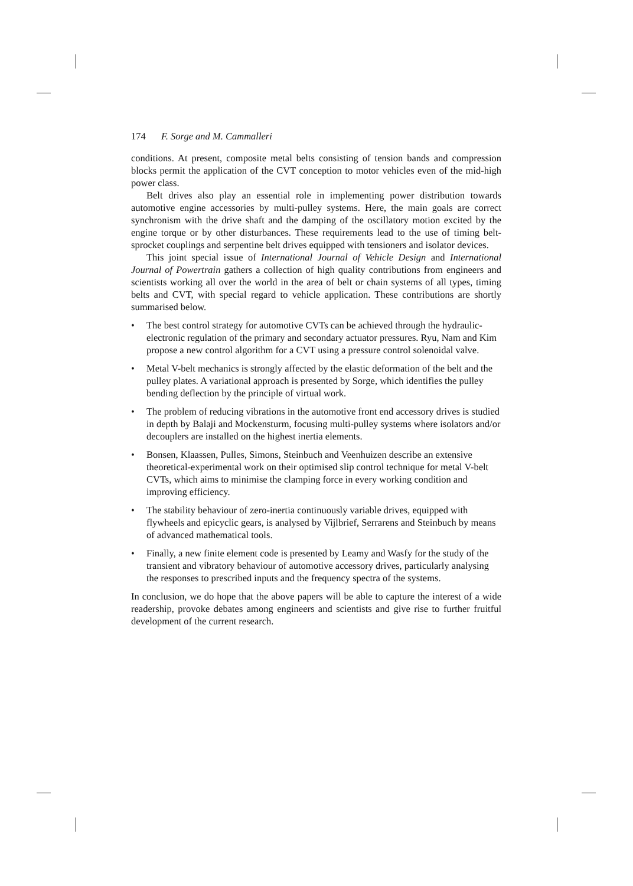174 F. Sorge and M. Cammalleri
conditions. At present, composite metal belts consisting of tension bands and compression blocks permit the application of the CVT conception to motor vehicles even of the mid-high power class.
Belt drives also play an essential role in implementing power distribution towards automotive engine accessories by multi-pulley systems. Here, the main goals are correct synchronism with the drive shaft and the damping of the oscillatory motion excited by the engine torque or by other disturbances. These requirements lead to the use of timing belt-sprocket couplings and serpentine belt drives equipped with tensioners and isolator devices.
This joint special issue of International Journal of Vehicle Design and International Journal of Powertrain gathers a collection of high quality contributions from engineers and scientists working all over the world in the area of belt or chain systems of all types, timing belts and CVT, with special regard to vehicle application. These contributions are shortly summarised below.
• The best control strategy for automotive CVTs can be achieved through the hydraulic-electronic regulation of the primary and secondary actuator pressures. Ryu, Nam and Kim propose a new control algorithm for a CVT using a pressure control solenoidal valve.
• Metal V-belt mechanics is strongly affected by the elastic deformation of the belt and the pulley plates. A variational approach is presented by Sorge, which identifies the pulley bending deflection by the principle of virtual work.
• The problem of reducing vibrations in the automotive front end accessory drives is studied in depth by Balaji and Mockensturm, focusing multi-pulley systems where isolators and/or decouplers are installed on the highest inertia elements.
• Bonsen, Klaassen, Pulles, Simons, Steinbuch and Veenhuizen describe an extensive theoretical-experimental work on their optimised slip control technique for metal V-belt CVTs, which aims to minimise the clamping force in every working condition and improving efficiency.
• The stability behaviour of zero-inertia continuously variable drives, equipped with flywheels and epicyclic gears, is analysed by Vijlbrief, Serrarens and Steinbuch by means of advanced mathematical tools.
• Finally, a new finite element code is presented by Leamy and Wasfy for the study of the transient and vibratory behaviour of automotive accessory drives, particularly analysing the responses to prescribed inputs and the frequency spectra of the systems.
In conclusion, we do hope that the above papers will be able to capture the interest of a wide readership, provoke debates among engineers and scientists and give rise to further fruitful development of the current research.